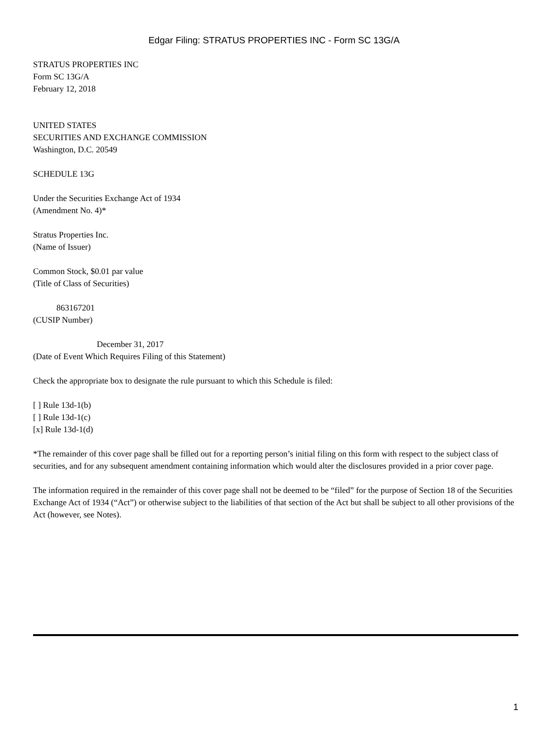Edgar Filing: STRATUS PROPERTIES INC - Form SC 13G/A
STRATUS PROPERTIES INC
Form SC 13G/A
February 12, 2018
UNITED STATES
SECURITIES AND EXCHANGE COMMISSION
Washington, D.C. 20549
SCHEDULE 13G
Under the Securities Exchange Act of 1934
(Amendment No. 4)*
Stratus Properties Inc.
(Name of Issuer)
Common Stock, $0.01 par value
(Title of Class of Securities)
863167201
(CUSIP Number)
December 31, 2017
(Date of Event Which Requires Filing of this Statement)
Check the appropriate box to designate the rule pursuant to which this Schedule is filed:
[ ] Rule 13d-1(b)
[ ] Rule 13d-1(c)
[x] Rule 13d-1(d)
*The remainder of this cover page shall be filled out for a reporting person’s initial filing on this form with respect to the subject class of securities, and for any subsequent amendment containing information which would alter the disclosures provided in a prior cover page.
The information required in the remainder of this cover page shall not be deemed to be “filed” for the purpose of Section 18 of the Securities Exchange Act of 1934 (“Act”) or otherwise subject to the liabilities of that section of the Act but shall be subject to all other provisions of the Act (however, see Notes).
1